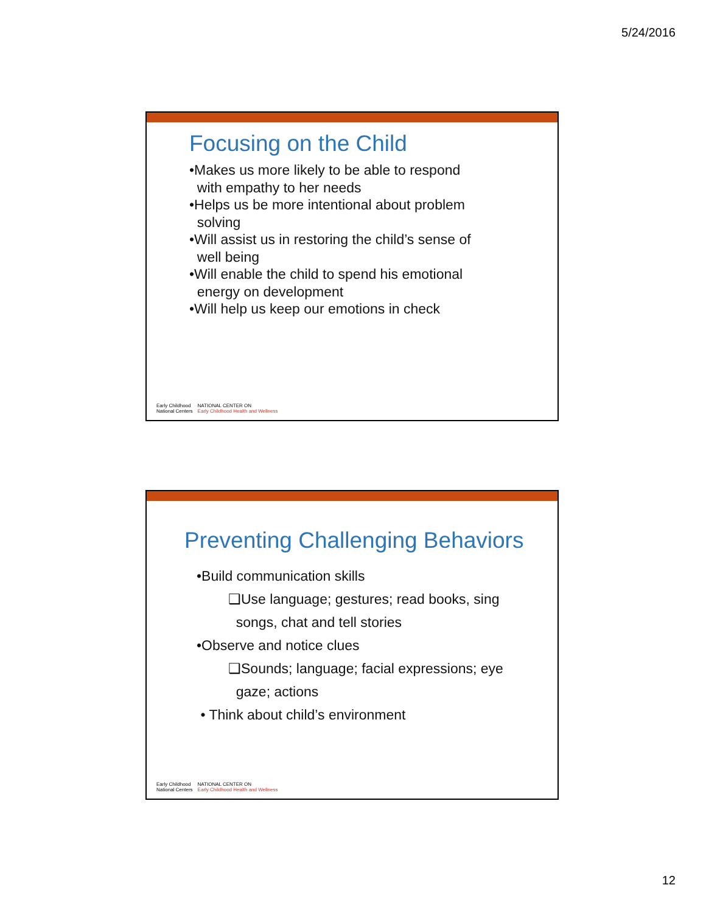5/24/2016
Focusing on the Child
•Makes us more likely to be able to respond
with empathy to her needs
•Helps us be more intentional about problem
solving
•Will assist us in restoring the child’s sense of
well being
•Will enable the child to spend his emotional
energy on development
•Will help us keep our emotions in check
Early Childhood
National Centers
NATIONAL CENTER ON
Early Childhood Health and Wellness
Preventing Challenging Behaviors
•Build communication skills
❑Use language; gestures; read books, sing
songs, chat and tell stories
•Observe and notice clues
❑Sounds; language; facial expressions; eye
gaze; actions
• Think about child’s environment
Early Childhood
National Centers
NATIONAL CENTER ON
Early Childhood Health and Wellness
12